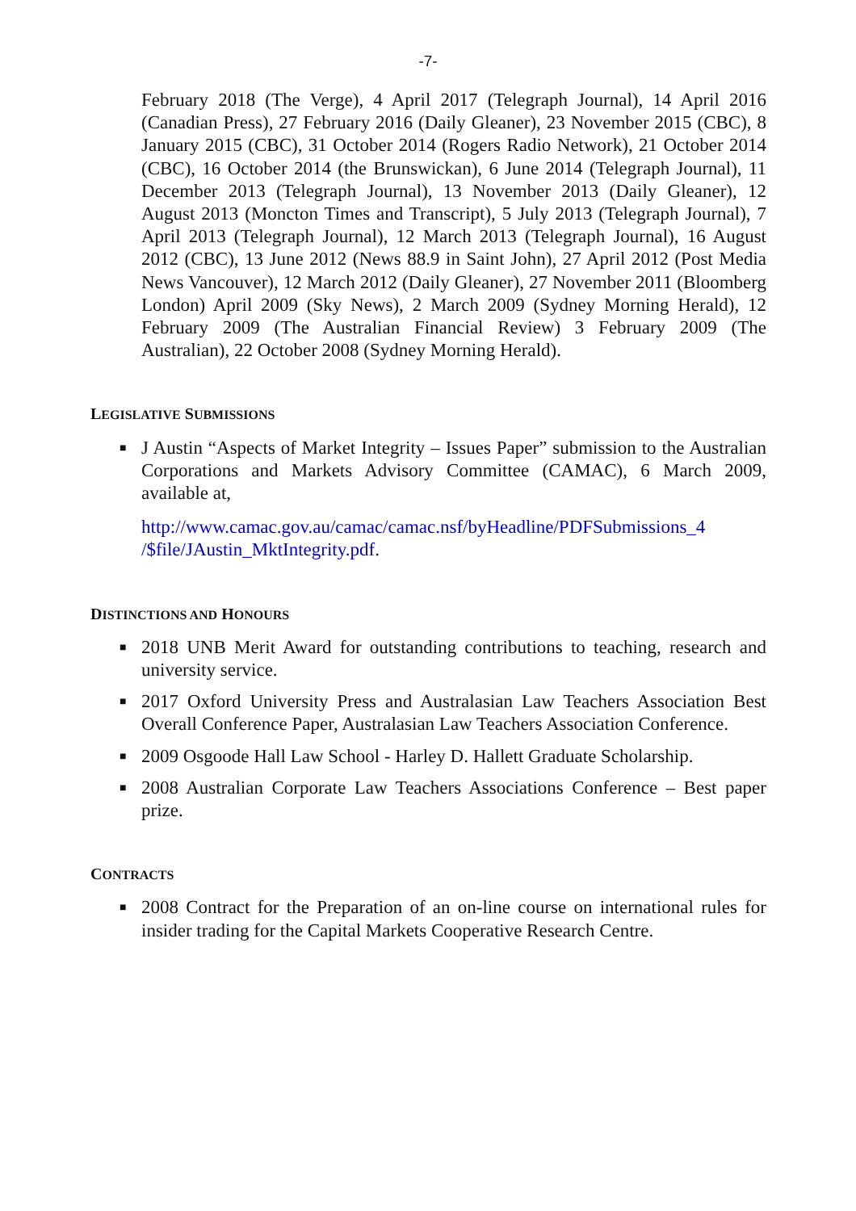-7-
February 2018 (The Verge), 4 April 2017 (Telegraph Journal), 14 April 2016 (Canadian Press), 27 February 2016 (Daily Gleaner), 23 November 2015 (CBC), 8 January 2015 (CBC), 31 October 2014 (Rogers Radio Network), 21 October 2014 (CBC), 16 October 2014 (the Brunswickan), 6 June 2014 (Telegraph Journal), 11 December 2013 (Telegraph Journal), 13 November 2013 (Daily Gleaner), 12 August 2013 (Moncton Times and Transcript), 5 July 2013 (Telegraph Journal), 7 April 2013 (Telegraph Journal), 12 March 2013 (Telegraph Journal), 16 August 2012 (CBC), 13 June 2012 (News 88.9 in Saint John), 27 April 2012 (Post Media News Vancouver), 12 March 2012 (Daily Gleaner), 27 November 2011 (Bloomberg London) April 2009 (Sky News), 2 March 2009 (Sydney Morning Herald), 12 February 2009 (The Australian Financial Review) 3 February 2009 (The Australian), 22 October 2008 (Sydney Morning Herald).
LEGISLATIVE SUBMISSIONS
■ J Austin “Aspects of Market Integrity – Issues Paper” submission to the Australian Corporations and Markets Advisory Committee (CAMAC), 6 March 2009, available at,
http://www.camac.gov.au/camac/camac.nsf/byHeadline/PDFSubmissions_4 /$file/JAustin_MktIntegrity.pdf.
DISTINCTIONS AND HONOURS
■ 2018 UNB Merit Award for outstanding contributions to teaching, research and university service.
■ 2017 Oxford University Press and Australasian Law Teachers Association Best Overall Conference Paper, Australasian Law Teachers Association Conference.
■ 2009 Osgoode Hall Law School - Harley D. Hallett Graduate Scholarship.
■ 2008 Australian Corporate Law Teachers Associations Conference – Best paper prize.
CONTRACTS
■ 2008 Contract for the Preparation of an on-line course on international rules for insider trading for the Capital Markets Cooperative Research Centre.